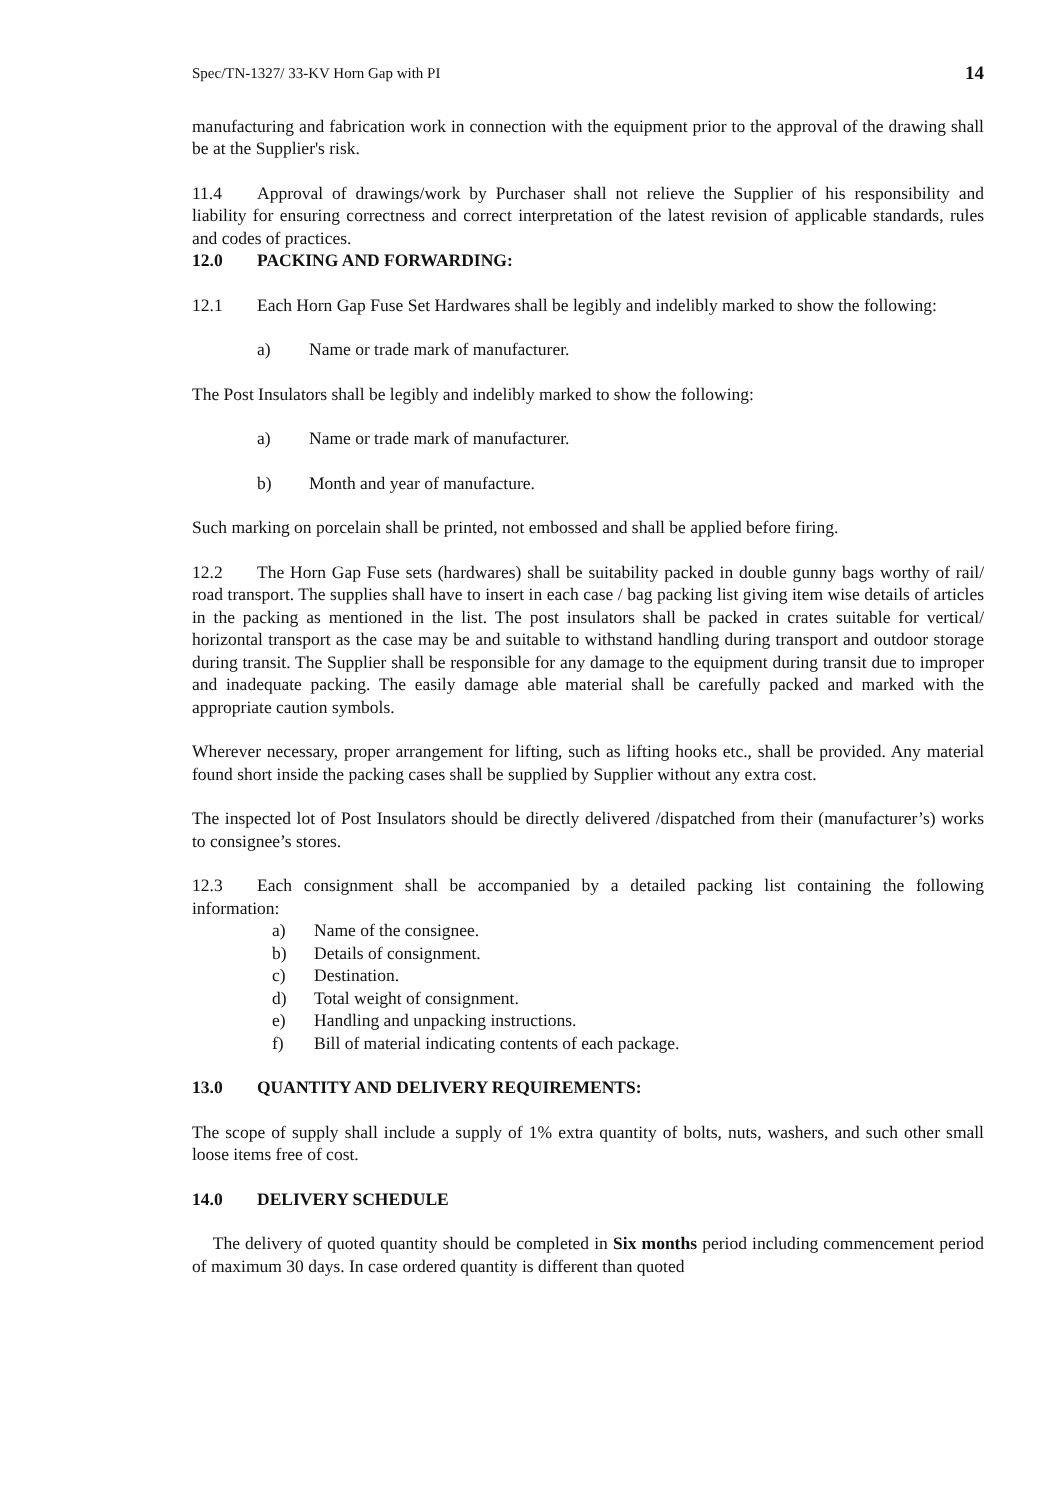Spec/TN-1327/ 33-KV Horn Gap with PI 14
manufacturing and fabrication work in connection with the equipment prior to the approval of the drawing shall be at the Supplier's risk.
11.4 Approval of drawings/work by Purchaser shall not relieve the Supplier of his responsibility and liability for ensuring correctness and correct interpretation of the latest revision of applicable standards, rules and codes of practices.
12.0 PACKING AND FORWARDING:
12.1 Each Horn Gap Fuse Set Hardwares shall be legibly and indelibly marked to show the following:
a) Name or trade mark of manufacturer.
The Post Insulators shall be legibly and indelibly marked to show the following:
a) Name or trade mark of manufacturer.
b) Month and year of manufacture.
Such marking on porcelain shall be printed, not embossed and shall be applied before firing.
12.2 The Horn Gap Fuse sets (hardwares) shall be suitability packed in double gunny bags worthy of rail/ road transport. The supplies shall have to insert in each case / bag packing list giving item wise details of articles in the packing as mentioned in the list. The post insulators shall be packed in crates suitable for vertical/ horizontal transport as the case may be and suitable to withstand handling during transport and outdoor storage during transit. The Supplier shall be responsible for any damage to the equipment during transit due to improper and inadequate packing. The easily damage able material shall be carefully packed and marked with the appropriate caution symbols.
Wherever necessary, proper arrangement for lifting, such as lifting hooks etc., shall be provided. Any material found short inside the packing cases shall be supplied by Supplier without any extra cost.
The inspected lot of Post Insulators should be directly delivered /dispatched from their (manufacturer’s) works to consignee’s stores.
12.3 Each consignment shall be accompanied by a detailed packing list containing the following information:
a) Name of the consignee.
b) Details of consignment.
c) Destination.
d) Total weight of consignment.
e) Handling and unpacking instructions.
f) Bill of material indicating contents of each package.
13.0 QUANTITY AND DELIVERY REQUIREMENTS:
The scope of supply shall include a supply of 1% extra quantity of bolts, nuts, washers, and such other small loose items free of cost.
14.0 DELIVERY SCHEDULE
The delivery of quoted quantity should be completed in Six months period including commencement period of maximum 30 days. In case ordered quantity is different than quoted